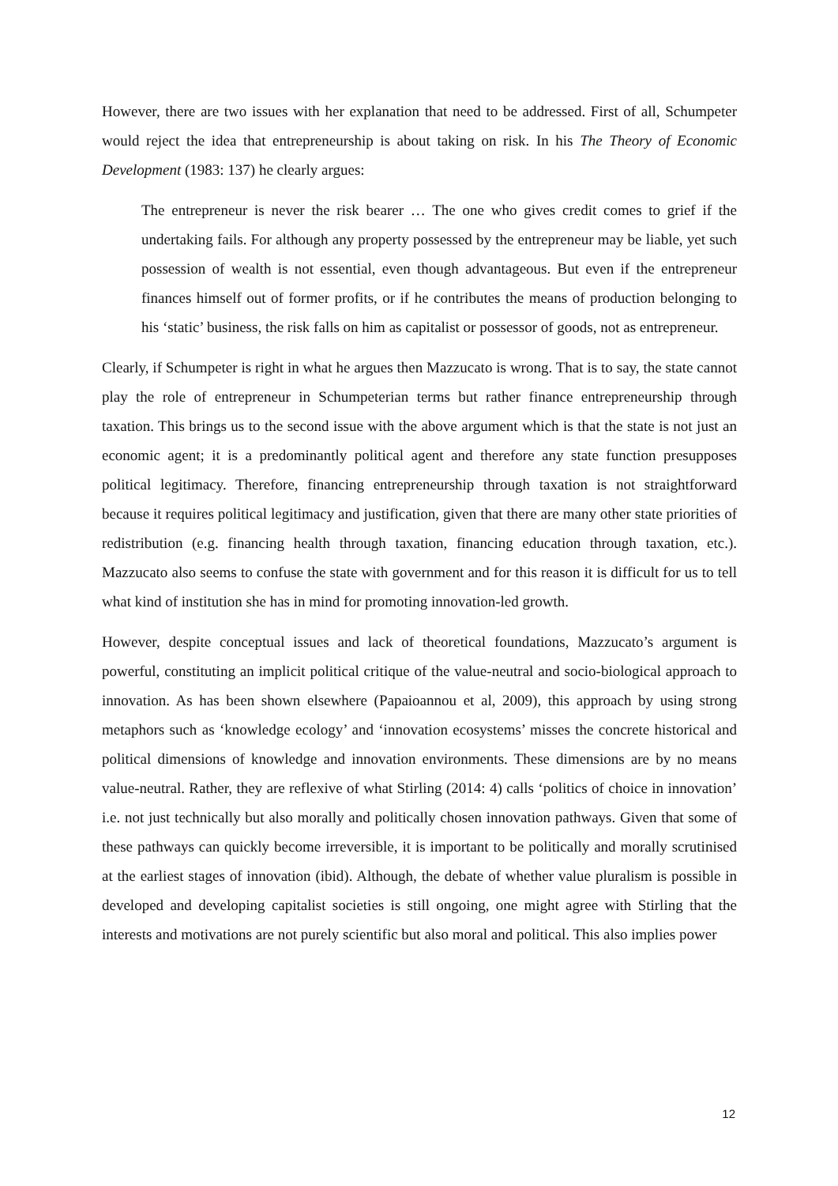However, there are two issues with her explanation that need to be addressed. First of all, Schumpeter would reject the idea that entrepreneurship is about taking on risk. In his The Theory of Economic Development (1983: 137) he clearly argues:
The entrepreneur is never the risk bearer … The one who gives credit comes to grief if the undertaking fails. For although any property possessed by the entrepreneur may be liable, yet such possession of wealth is not essential, even though advantageous. But even if the entrepreneur finances himself out of former profits, or if he contributes the means of production belonging to his ‘static’ business, the risk falls on him as capitalist or possessor of goods, not as entrepreneur.
Clearly, if Schumpeter is right in what he argues then Mazzucato is wrong. That is to say, the state cannot play the role of entrepreneur in Schumpeterian terms but rather finance entrepreneurship through taxation. This brings us to the second issue with the above argument which is that the state is not just an economic agent; it is a predominantly political agent and therefore any state function presupposes political legitimacy. Therefore, financing entrepreneurship through taxation is not straightforward because it requires political legitimacy and justification, given that there are many other state priorities of redistribution (e.g. financing health through taxation, financing education through taxation, etc.). Mazzucato also seems to confuse the state with government and for this reason it is difficult for us to tell what kind of institution she has in mind for promoting innovation-led growth.
However, despite conceptual issues and lack of theoretical foundations, Mazzucato’s argument is powerful, constituting an implicit political critique of the value-neutral and socio-biological approach to innovation. As has been shown elsewhere (Papaioannou et al, 2009), this approach by using strong metaphors such as ‘knowledge ecology’ and ‘innovation ecosystems’ misses the concrete historical and political dimensions of knowledge and innovation environments. These dimensions are by no means value-neutral. Rather, they are reflexive of what Stirling (2014: 4) calls ‘politics of choice in innovation’ i.e. not just technically but also morally and politically chosen innovation pathways. Given that some of these pathways can quickly become irreversible, it is important to be politically and morally scrutinised at the earliest stages of innovation (ibid). Although, the debate of whether value pluralism is possible in developed and developing capitalist societies is still ongoing, one might agree with Stirling that the interests and motivations are not purely scientific but also moral and political. This also implies power
12